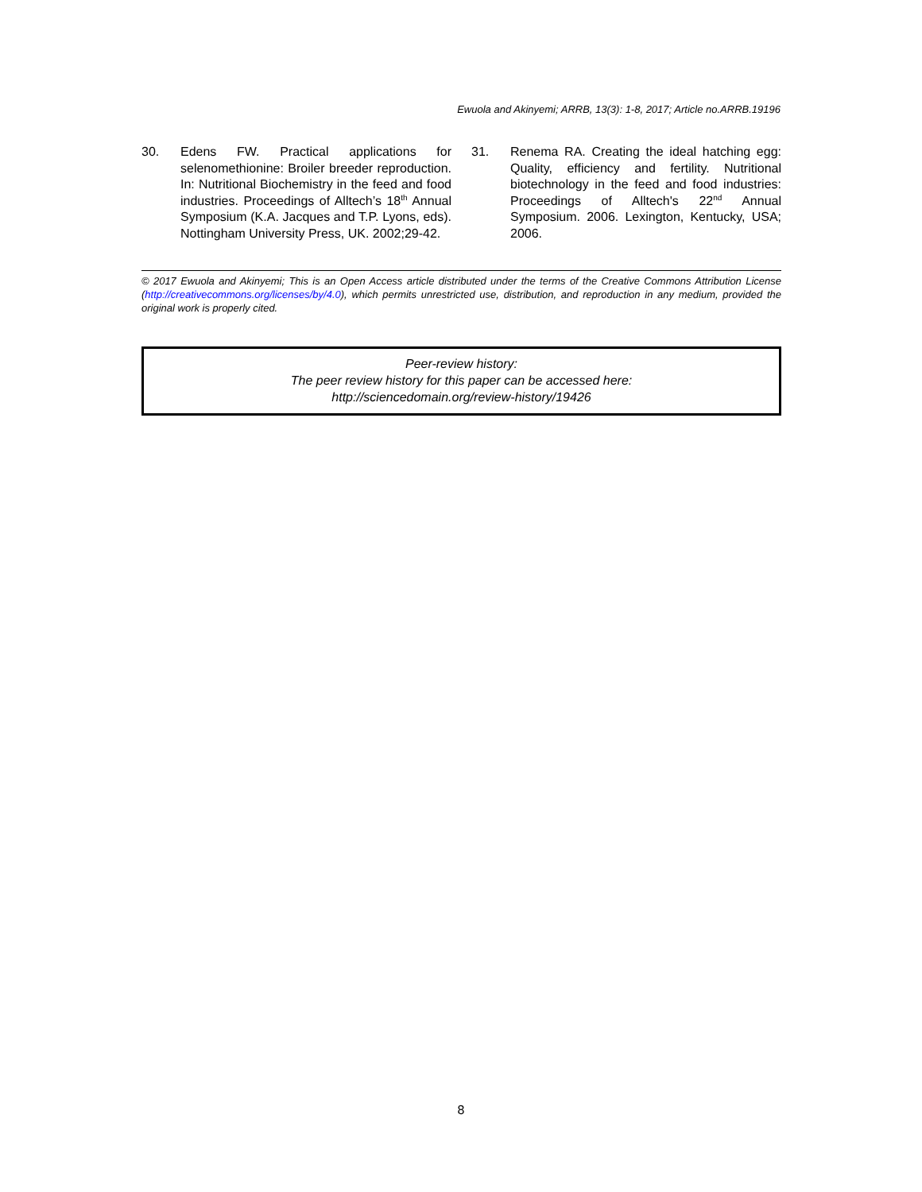Ewuola and Akinyemi; ARRB, 13(3): 1-8, 2017; Article no.ARRB.19196
30. Edens FW. Practical applications for selenomethionine: Broiler breeder reproduction. In: Nutritional Biochemistry in the feed and food industries. Proceedings of Alltech’s 18<sup>th</sup> Annual Symposium (K.A. Jacques and T.P. Lyons, eds). Nottingham University Press, UK. 2002;29-42.
31. Renema RA. Creating the ideal hatching egg: Quality, efficiency and fertility. Nutritional biotechnology in the feed and food industries: Proceedings of Alltech's 22<sup>nd</sup> Annual Symposium. 2006. Lexington, Kentucky, USA; 2006.
© 2017 Ewuola and Akinyemi; This is an Open Access article distributed under the terms of the Creative Commons Attribution License (http://creativecommons.org/licenses/by/4.0), which permits unrestricted use, distribution, and reproduction in any medium, provided the original work is properly cited.
Peer-review history:
The peer review history for this paper can be accessed here:
http://sciencedomain.org/review-history/19426
8